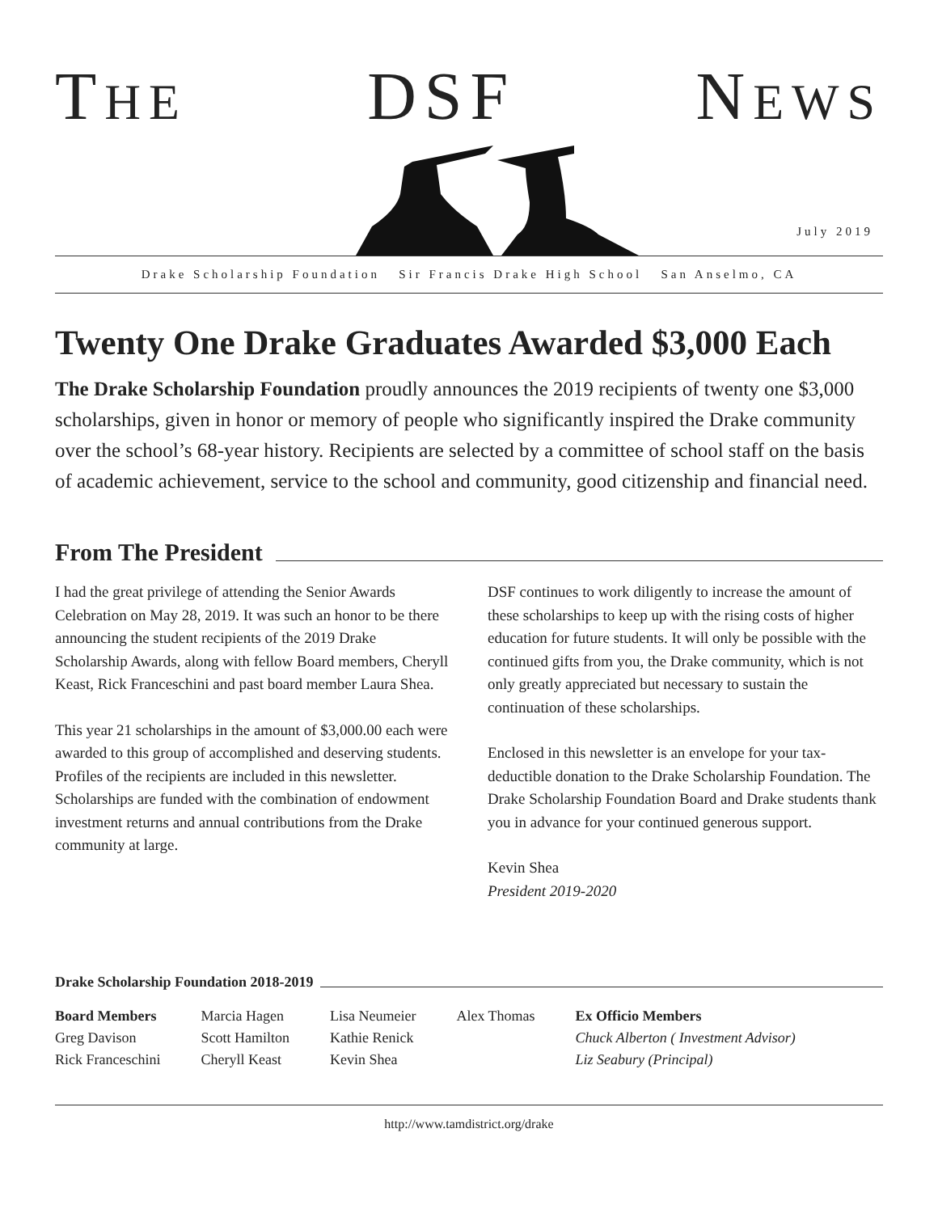THE DSF NEWS
July 2019
Drake Scholarship Foundation Sir Francis Drake High School San Anselmo, CA
Twenty One Drake Graduates Awarded $3,000 Each
The Drake Scholarship Foundation proudly announces the 2019 recipients of twenty one $3,000 scholarships, given in honor or memory of people who significantly inspired the Drake community over the school’s 68-year history. Recipients are selected by a committee of school staff on the basis of academic achievement, service to the school and community, good citizenship and financial need.
From The President
I had the great privilege of attending the Senior Awards Celebration on May 28, 2019. It was such an honor to be there announcing the student recipients of the 2019 Drake Scholarship Awards, along with fellow Board members, Cheryll Keast, Rick Franceschini and past board member Laura Shea.
This year 21 scholarships in the amount of $3,000.00 each were awarded to this group of accomplished and deserving students. Profiles of the recipients are included in this newsletter. Scholarships are funded with the combination of endowment investment returns and annual contributions from the Drake community at large.
DSF continues to work diligently to increase the amount of these scholarships to keep up with the rising costs of higher education for future students. It will only be possible with the continued gifts from you, the Drake community, which is not only greatly appreciated but necessary to sustain the continuation of these scholarships.
Enclosed in this newsletter is an envelope for your tax-deductible donation to the Drake Scholarship Foundation. The Drake Scholarship Foundation Board and Drake students thank you in advance for your continued generous support.
Kevin Shea
President 2019-2020
Drake Scholarship Foundation 2018-2019
Board Members
Greg Davison
Rick Franceschini
Marcia Hagen
Scott Hamilton
Cheryll Keast
Lisa Neumeier
Kathie Renick
Kevin Shea
Alex Thomas Ex Officio Members
Chuck Alberton ( Investment Advisor)
Liz Seabury (Principal)
http://www.tamdistrict.org/drake